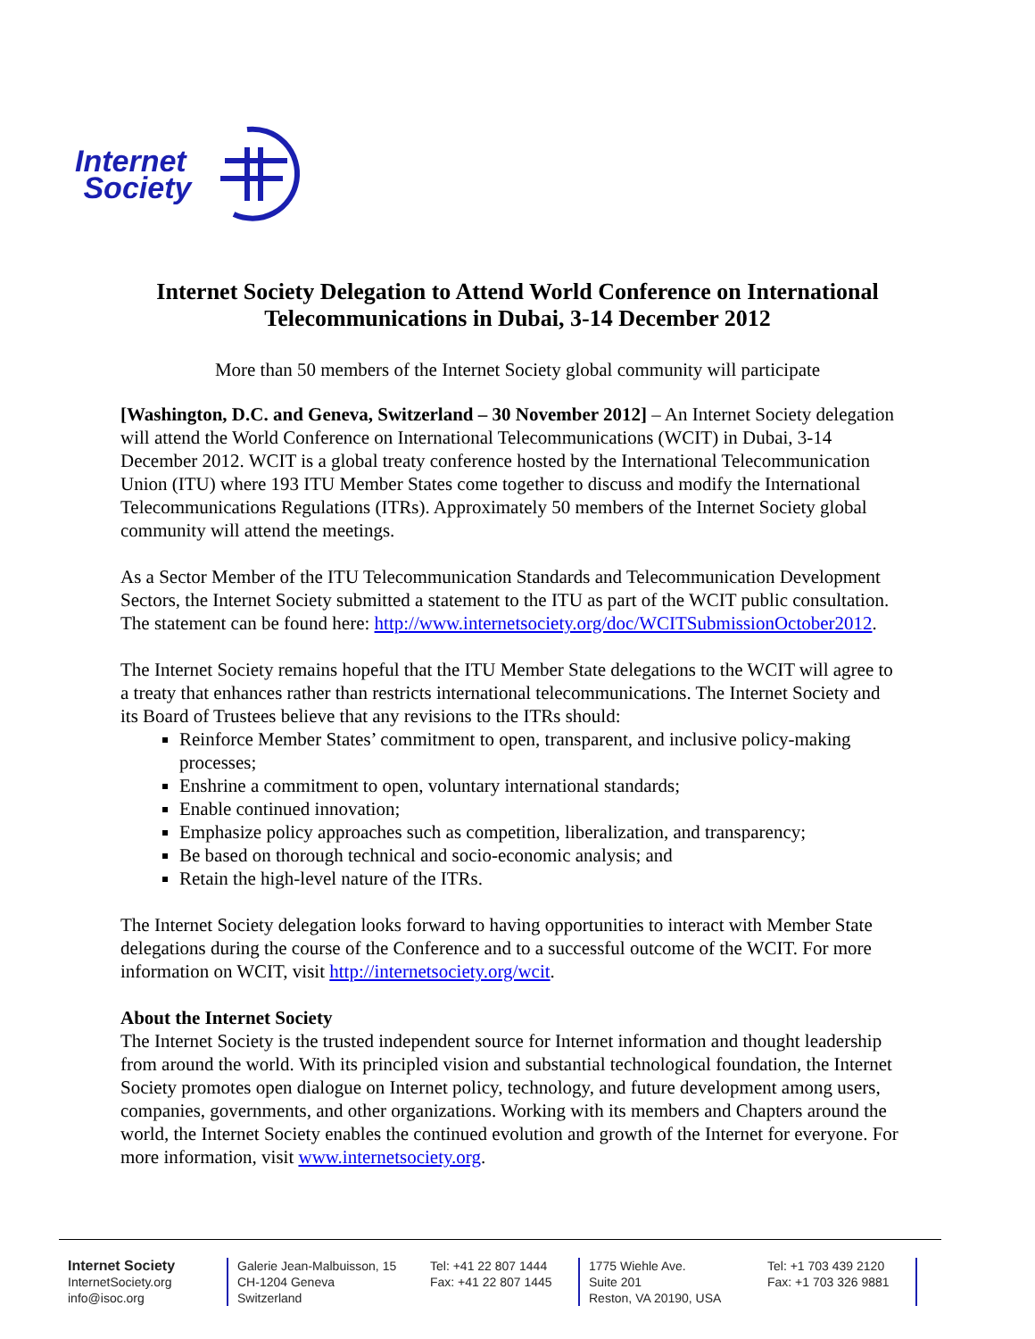Internet
Society
Internet Society Delegation to Attend World Conference on International Telecommunications in Dubai, 3-14 December 2012
More than 50 members of the Internet Society global community will participate
[Washington, D.C. and Geneva, Switzerland – 30 November 2012] – An Internet Society delegation will attend the World Conference on International Telecommunications (WCIT) in Dubai, 3-14 December 2012. WCIT is a global treaty conference hosted by the International Telecommunication Union (ITU) where 193 ITU Member States come together to discuss and modify the International Telecommunications Regulations (ITRs). Approximately 50 members of the Internet Society global community will attend the meetings.
As a Sector Member of the ITU Telecommunication Standards and Telecommunication Development Sectors, the Internet Society submitted a statement to the ITU as part of the WCIT public consultation. The statement can be found here: http://www.internetsociety.org/doc/WCITSubmissionOctober2012.
The Internet Society remains hopeful that the ITU Member State delegations to the WCIT will agree to a treaty that enhances rather than restricts international telecommunications. The Internet Society and its Board of Trustees believe that any revisions to the ITRs should:
Reinforce Member States’ commitment to open, transparent, and inclusive policy-making processes;
Enshrine a commitment to open, voluntary international standards;
Enable continued innovation;
Emphasize policy approaches such as competition, liberalization, and transparency;
Be based on thorough technical and socio-economic analysis; and
Retain the high-level nature of the ITRs.
The Internet Society delegation looks forward to having opportunities to interact with Member State delegations during the course of the Conference and to a successful outcome of the WCIT. For more information on WCIT, visit http://internetsociety.org/wcit.
About the Internet Society
The Internet Society is the trusted independent source for Internet information and thought leadership from around the world. With its principled vision and substantial technological foundation, the Internet Society promotes open dialogue on Internet policy, technology, and future development among users, companies, governments, and other organizations. Working with its members and Chapters around the world, the Internet Society enables the continued evolution and growth of the Internet for everyone. For more information, visit www.internetsociety.org.
Internet Society
InternetSociety.org
info@isoc.org
Galerie Jean-Malbuisson, 15
CH-1204 Geneva
Switzerland
Tel: +41 22 807 1444
Fax: +41 22 807 1445
1775 Wiehle Ave.
Suite 201
Reston, VA 20190, USA
Tel: +1 703 439 2120
Fax: +1 703 326 9881